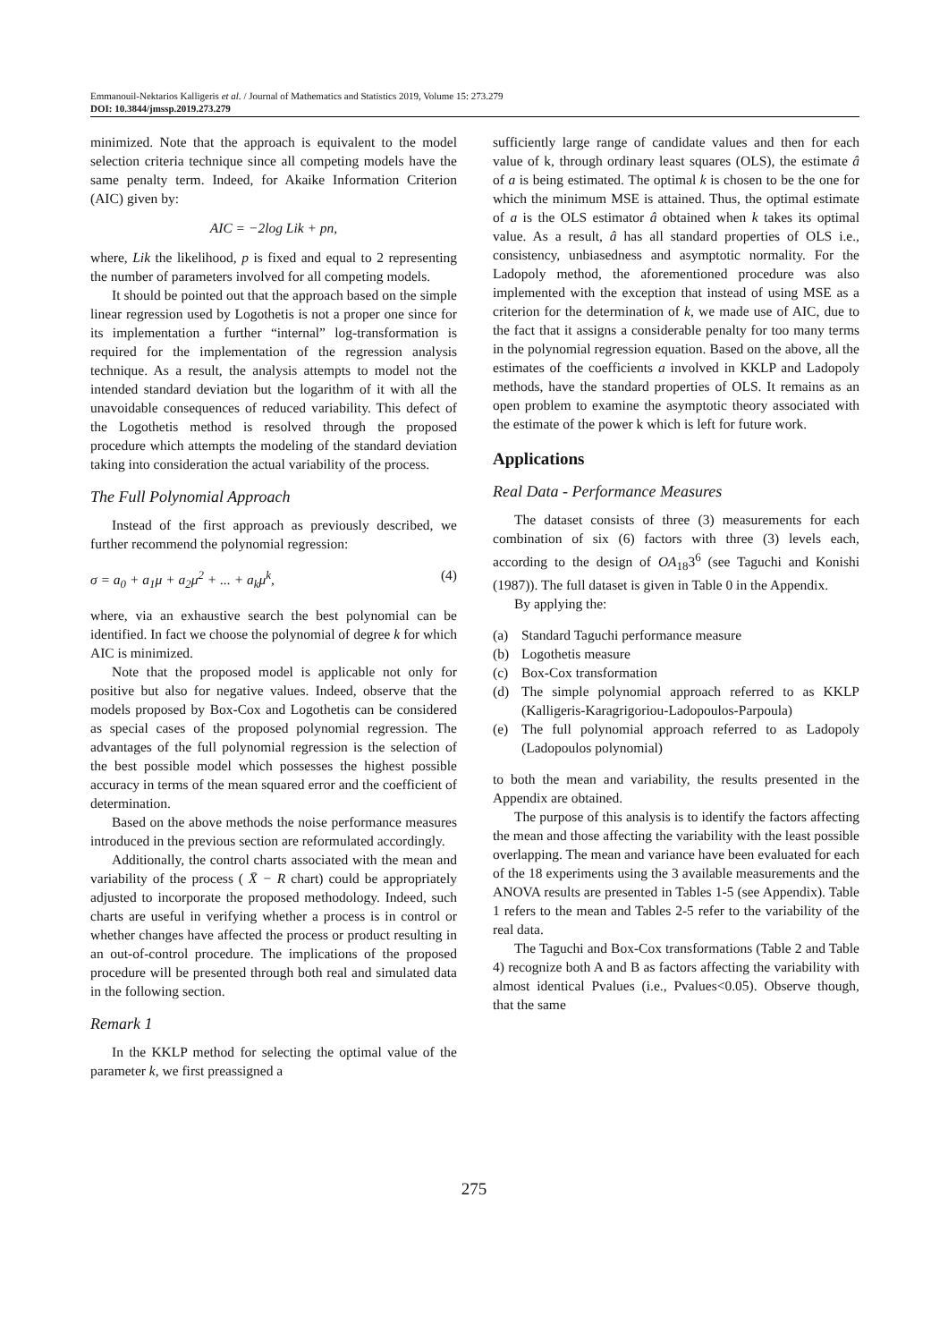Emmanouil-Nektarios Kalligeris et al. / Journal of Mathematics and Statistics 2019, Volume 15: 273.279
DOI: 10.3844/jmssp.2019.273.279
minimized. Note that the approach is equivalent to the model selection criteria technique since all competing models have the same penalty term. Indeed, for Akaike Information Criterion (AIC) given by:
AIC = −2log Lik + pn,
where, Lik the likelihood, p is fixed and equal to 2 representing the number of parameters involved for all competing models.
It should be pointed out that the approach based on the simple linear regression used by Logothetis is not a proper one since for its implementation a further “internal” log-transformation is required for the implementation of the regression analysis technique. As a result, the analysis attempts to model not the intended standard deviation but the logarithm of it with all the unavoidable consequences of reduced variability. This defect of the Logothetis method is resolved through the proposed procedure which attempts the modeling of the standard deviation taking into consideration the actual variability of the process.
The Full Polynomial Approach
Instead of the first approach as previously described, we further recommend the polynomial regression:
σ = a<sub>0</sub> + a<sub>1</sub>μ + a<sub>2</sub>μ<sup>2</sup> + ... + a<sub>k</sub>μ<sup>k</sup>, (4)
where, via an exhaustive search the best polynomial can be identified. In fact we choose the polynomial of degree k for which AIC is minimized.
Note that the proposed model is applicable not only for positive but also for negative values. Indeed, observe that the models proposed by Box-Cox and Logothetis can be considered as special cases of the proposed polynomial regression. The advantages of the full polynomial regression is the selection of the best possible model which possesses the highest possible accuracy in terms of the mean squared error and the coefficient of determination.
Based on the above methods the noise performance measures introduced in the previous section are reformulated accordingly.
Additionally, the control charts associated with the mean and variability of the process ( X̄ − R chart) could be appropriately adjusted to incorporate the proposed methodology. Indeed, such charts are useful in verifying whether a process is in control or whether changes have affected the process or product resulting in an out-of-control procedure. The implications of the proposed procedure will be presented through both real and simulated data in the following section.
Remark 1
In the KKLP method for selecting the optimal value of the parameter k, we first preassigned a
sufficiently large range of candidate values and then for each value of k, through ordinary least squares (OLS), the estimate â of a is being estimated. The optimal k is chosen to be the one for which the minimum MSE is attained. Thus, the optimal estimate of a is the OLS estimator â obtained when k takes its optimal value. As a result, â has all standard properties of OLS i.e., consistency, unbiasedness and asymptotic normality. For the Ladopoly method, the aforementioned procedure was also implemented with the exception that instead of using MSE as a criterion for the determination of k, we made use of AIC, due to the fact that it assigns a considerable penalty for too many terms in the polynomial regression equation. Based on the above, all the estimates of the coefficients a involved in KKLP and Ladopoly methods, have the standard properties of OLS. It remains as an open problem to examine the asymptotic theory associated with the estimate of the power k which is left for future work.
Applications
Real Data - Performance Measures
The dataset consists of three (3) measurements for each combination of six (6) factors with three (3) levels each, according to the design of OA<sub>18</sub>3<sup>6</sup> (see Taguchi and Konishi (1987)). The full dataset is given in Table 0 in the Appendix.
By applying the:
(a) Standard Taguchi performance measure
(b) Logothetis measure
(c) Box-Cox transformation
(d) The simple polynomial approach referred to as KKLP (Kalligeris-Karagrigoriou-Ladopoulos-Parpoula)
(e) The full polynomial approach referred to as Ladopoly (Ladopoulos polynomial)
to both the mean and variability, the results presented in the Appendix are obtained.
The purpose of this analysis is to identify the factors affecting the mean and those affecting the variability with the least possible overlapping. The mean and variance have been evaluated for each of the 18 experiments using the 3 available measurements and the ANOVA results are presented in Tables 1-5 (see Appendix). Table 1 refers to the mean and Tables 2-5 refer to the variability of the real data.
The Taguchi and Box-Cox transformations (Table 2 and Table 4) recognize both A and B as factors affecting the variability with almost identical Pvalues (i.e., Pvalues<0.05). Observe though, that the same
275